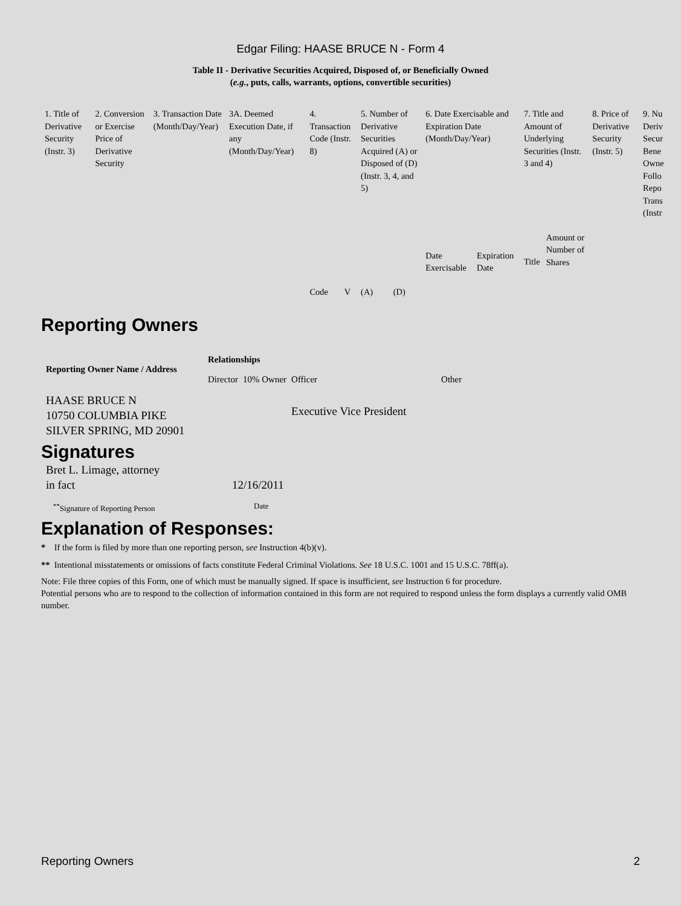Edgar Filing: HAASE BRUCE N - Form 4
Table II - Derivative Securities Acquired, Disposed of, or Beneficially Owned
(e.g., puts, calls, warrants, options, convertible securities)
| 1. Title of Derivative Security (Instr. 3) | 2. Conversion or Exercise Price of Derivative Security | 3. Transaction Date (Month/Day/Year) | 3A. Deemed Execution Date, if any (Month/Day/Year) | 4. Transaction Code (Instr. 8) | | 5. Number of Derivative Securities Acquired (A) or Disposed of (D) (Instr. 3, 4, and 5) | | 6. Date Exercisable and Expiration Date (Month/Day/Year) | | 7. Title and Amount of Underlying Securities (Instr. 3 and 4) | | 8. Price of Derivative Security (Instr. 5) | 9. Nu Deriv Secur Bene Owne Follo Repo Trans (Instr |
| | | | | Code | V | (A) | (D) | Date Exercisable | Expiration Date | Title | Amount or Number of Shares | | |
Reporting Owners
| Reporting Owner Name / Address | Relationships | | | |
| --- | --- | --- | --- | --- |
| | Director | 10% Owner | Officer | Other |
| HAASE BRUCE N 10750 COLUMBIA PIKE SILVER SPRING, MD 20901 | | | Executive Vice President | |
Signatures
| Bret L. Limage, attorney in fact | 12/16/2011 |
| <sup>**</sup> Signature of Reporting Person | Date |
Explanation of Responses:
* If the form is filed by more than one reporting person, see Instruction 4(b)(v).
** Intentional misstatements or omissions of facts constitute Federal Criminal Violations. See 18 U.S.C. 1001 and 15 U.S.C. 78ff(a).
Note: File three copies of this Form, one of which must be manually signed. If space is insufficient, see Instruction 6 for procedure.
Potential persons who are to respond to the collection of information contained in this form are not required to respond unless the form displays a currently valid OMB number.
Reporting Owners 2